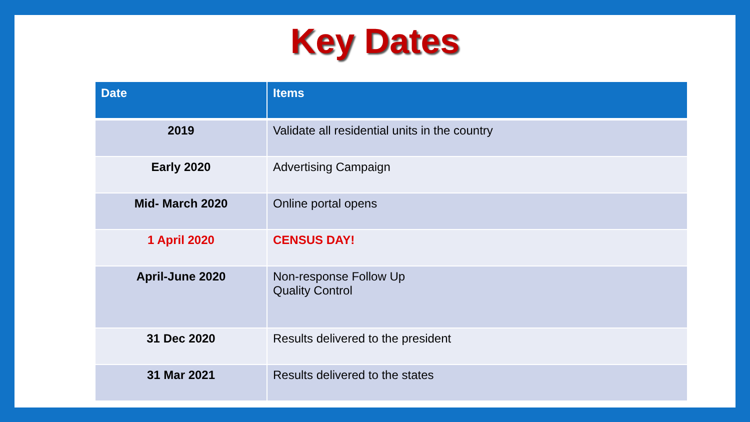Key Dates
| Date | Items |
| --- | --- |
| 2019 | Validate all residential units in the country |
| Early 2020 | Advertising Campaign |
| Mid- March 2020 | Online portal opens |
| 1 April 2020 | CENSUS DAY! |
| April-June 2020 | Non-response Follow Up Quality Control |
| 31 Dec 2020 | Results delivered to the president |
| 31 Mar 2021 | Results delivered to the states |